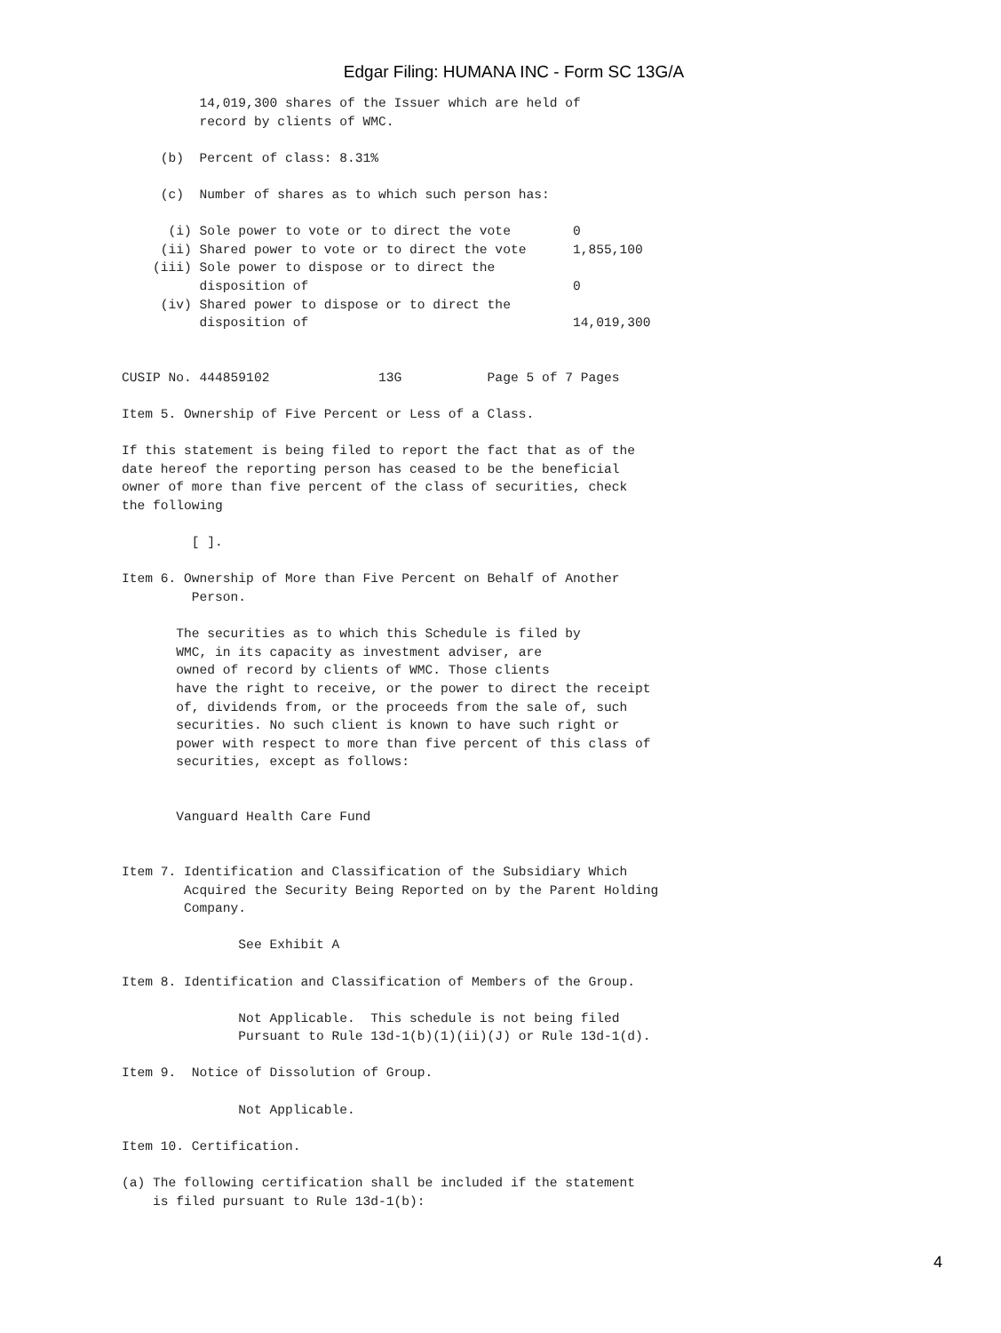Edgar Filing: HUMANA INC - Form SC 13G/A
          14,019,300 shares of the Issuer which are held of
          record by clients of WMC.

     (b)  Percent of class: 8.31%

     (c)  Number of shares as to which such person has:

      (i) Sole power to vote or to direct the vote        0
     (ii) Shared power to vote or to direct the vote      1,855,100
    (iii) Sole power to dispose or to direct the
          disposition of                                  0
     (iv) Shared power to dispose or to direct the
          disposition of                                  14,019,300


CUSIP No. 444859102              13G           Page 5 of 7 Pages

Item 5. Ownership of Five Percent or Less of a Class.

If this statement is being filed to report the fact that as of the
date hereof the reporting person has ceased to be the beneficial
owner of more than five percent of the class of securities, check
the following

         [ ].

Item 6. Ownership of More than Five Percent on Behalf of Another
         Person.

       The securities as to which this Schedule is filed by
       WMC, in its capacity as investment adviser, are
       owned of record by clients of WMC. Those clients
       have the right to receive, or the power to direct the receipt
       of, dividends from, or the proceeds from the sale of, such
       securities. No such client is known to have such right or
       power with respect to more than five percent of this class of
       securities, except as follows:


       Vanguard Health Care Fund


Item 7. Identification and Classification of the Subsidiary Which
        Acquired the Security Being Reported on by the Parent Holding
        Company.

               See Exhibit A

Item 8. Identification and Classification of Members of the Group.

               Not Applicable.  This schedule is not being filed
               Pursuant to Rule 13d-1(b)(1)(ii)(J) or Rule 13d-1(d).

Item 9.  Notice of Dissolution of Group.

               Not Applicable.

Item 10. Certification.

(a) The following certification shall be included if the statement
    is filed pursuant to Rule 13d-1(b):
4